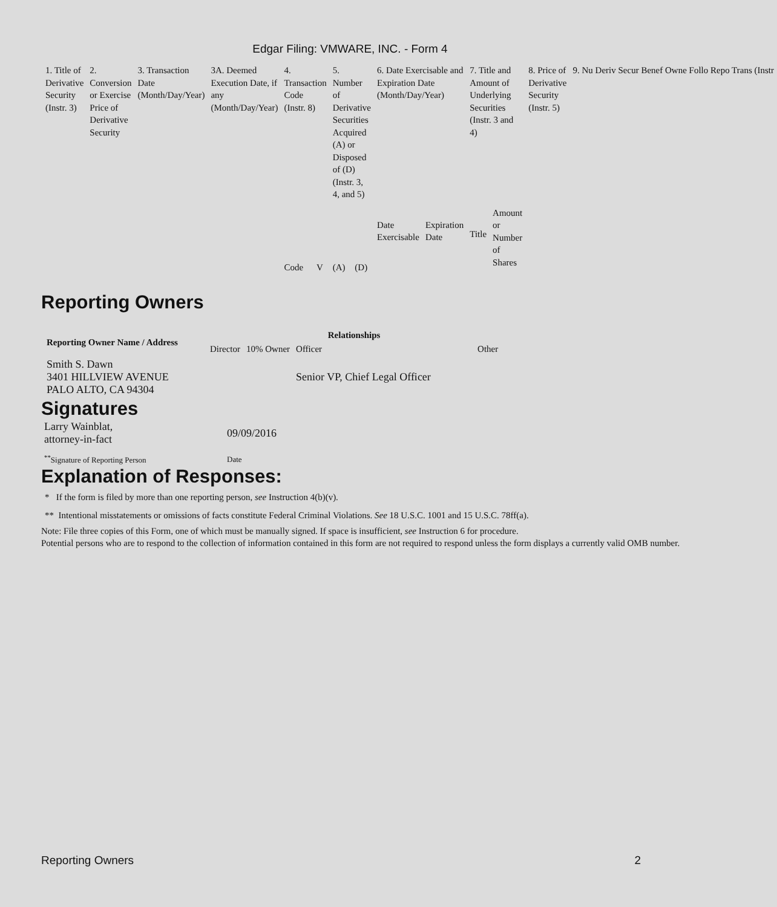Edgar Filing: VMWARE, INC. - Form 4
| 1. Title of Derivative Security (Instr. 3) | 2. Conversion or Exercise Price of Derivative Security | 3. Transaction Date (Month/Day/Year) | 3A. Deemed Execution Date, if any (Month/Day/Year) | 4. Transaction Code (Instr. 8) | | 5. Number of Derivative Securities Acquired (A) or Disposed of (D) (Instr. 3, 4, and 5) | | 6. Date Exercisable and Expiration Date (Month/Day/Year) | | 7. Title and Amount of Underlying Securities (Instr. 3 and 4) | | 8. Price of Derivative Security (Instr. 5) | 9. Nu Deriv Secur Benef Owne Follo Repo Trans (Instr |
| --- | --- | --- | --- | --- | --- | --- | --- | --- | --- | --- | --- | --- | --- |
| | | | | Code | V | (A) | (D) | Date Exercisable | Expiration Date | Title | Amount or Number of Shares | | |
Reporting Owners
| Reporting Owner Name / Address | Relationships | | | |
| --- | --- | --- | --- | --- |
| | Director | 10% Owner | Officer | Other |
| Smith S. Dawn 3401 HILLVIEW AVENUE PALO ALTO, CA 94304 | | | Senior VP, Chief Legal Officer | |
Signatures
| Larry Wainblat, attorney-in-fact | 09/09/2016 |
| <sup>**</sup> Signature of Reporting Person | Date |
Explanation of Responses:
* If the form is filed by more than one reporting person, see Instruction 4(b)(v).
** Intentional misstatements or omissions of facts constitute Federal Criminal Violations. See 18 U.S.C. 1001 and 15 U.S.C. 78ff(a).
Note: File three copies of this Form, one of which must be manually signed. If space is insufficient, see Instruction 6 for procedure.
Potential persons who are to respond to the collection of information contained in this form are not required to respond unless the form displays a currently valid OMB number.
Reporting Owners 2